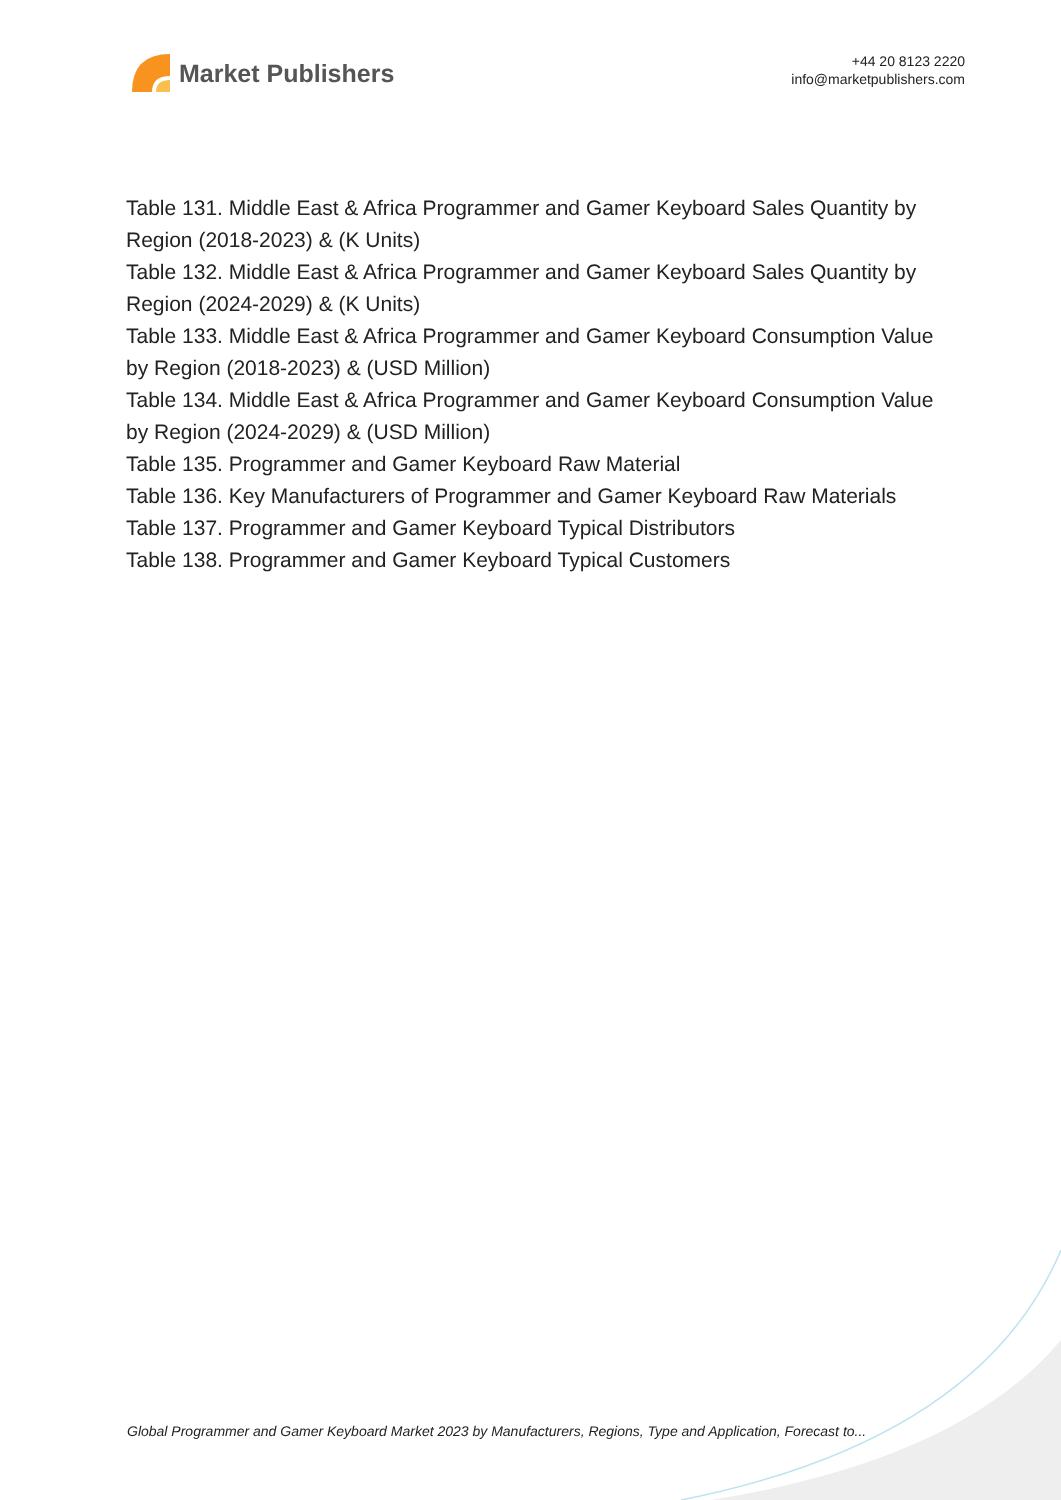Market Publishers
+44 20 8123 2220
info@marketpublishers.com
Table 131. Middle East & Africa Programmer and Gamer Keyboard Sales Quantity by Region (2018-2023) & (K Units)
Table 132. Middle East & Africa Programmer and Gamer Keyboard Sales Quantity by Region (2024-2029) & (K Units)
Table 133. Middle East & Africa Programmer and Gamer Keyboard Consumption Value by Region (2018-2023) & (USD Million)
Table 134. Middle East & Africa Programmer and Gamer Keyboard Consumption Value by Region (2024-2029) & (USD Million)
Table 135. Programmer and Gamer Keyboard Raw Material
Table 136. Key Manufacturers of Programmer and Gamer Keyboard Raw Materials
Table 137. Programmer and Gamer Keyboard Typical Distributors
Table 138. Programmer and Gamer Keyboard Typical Customers
Global Programmer and Gamer Keyboard Market 2023 by Manufacturers, Regions, Type and Application, Forecast to...